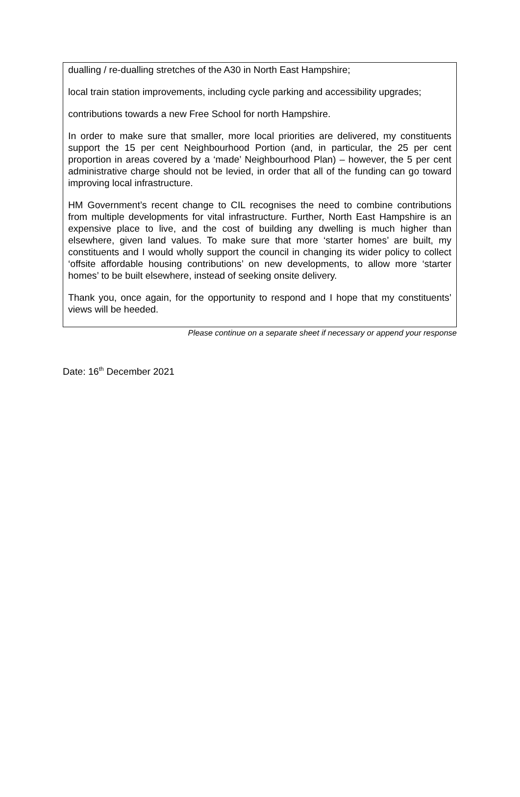dualling / re-dualling stretches of the A30 in North East Hampshire;
local train station improvements, including cycle parking and accessibility upgrades;
contributions towards a new Free School for north Hampshire.
In order to make sure that smaller, more local priorities are delivered, my constituents support the 15 per cent Neighbourhood Portion (and, in particular, the 25 per cent proportion in areas covered by a ‘made’ Neighbourhood Plan) – however, the 5 per cent administrative charge should not be levied, in order that all of the funding can go toward improving local infrastructure.
HM Government’s recent change to CIL recognises the need to combine contributions from multiple developments for vital infrastructure. Further, North East Hampshire is an expensive place to live, and the cost of building any dwelling is much higher than elsewhere, given land values. To make sure that more ‘starter homes’ are built, my constituents and I would wholly support the council in changing its wider policy to collect ‘offsite affordable housing contributions’ on new developments, to allow more ‘starter homes’ to be built elsewhere, instead of seeking onsite delivery.
Thank you, once again, for the opportunity to respond and I hope that my constituents’ views will be heeded.
Please continue on a separate sheet if necessary or append your response
Date: 16<sup>th</sup> December 2021